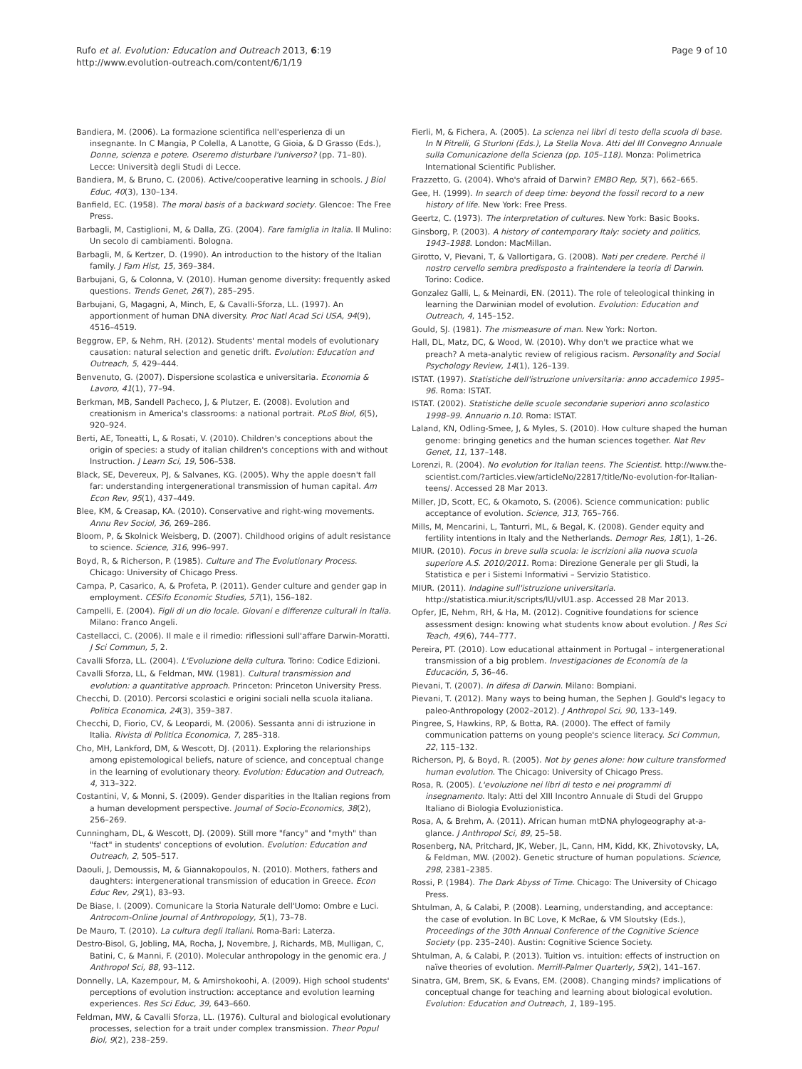Rufo et al. Evolution: Education and Outreach 2013, 6:19
http://www.evolution-outreach.com/content/6/1/19
Page 9 of 10
Bandiera, M. (2006). La formazione scientifica nell'esperienza di un insegnante. In C Mangia, P Colella, A Lanotte, G Gioia, & D Grasso (Eds.), Donne, scienza e potere. Oseremo disturbare l'universo? (pp. 71–80). Lecce: Università degli Studi di Lecce.
Bandiera, M, & Bruno, C. (2006). Active/cooperative learning in schools. J Biol Educ, 40(3), 130–134.
Banfield, EC. (1958). The moral basis of a backward society. Glencoe: The Free Press.
Barbagli, M, Castiglioni, M, & Dalla, ZG. (2004). Fare famiglia in Italia. Il Mulino: Un secolo di cambiamenti. Bologna.
Barbagli, M, & Kertzer, D. (1990). An introduction to the history of the Italian family. J Fam Hist, 15, 369–384.
Barbujani, G, & Colonna, V. (2010). Human genome diversity: frequently asked questions. Trends Genet, 26(7), 285–295.
Barbujani, G, Magagni, A, Minch, E, & Cavalli-Sforza, LL. (1997). An apportionment of human DNA diversity. Proc Natl Acad Sci USA, 94(9), 4516–4519.
Beggrow, EP, & Nehm, RH. (2012). Students' mental models of evolutionary causation: natural selection and genetic drift. Evolution: Education and Outreach, 5, 429–444.
Benvenuto, G. (2007). Dispersione scolastica e universitaria. Economia & Lavoro, 41(1), 77–94.
Berkman, MB, Sandell Pacheco, J, & Plutzer, E. (2008). Evolution and creationism in America's classrooms: a national portrait. PLoS Biol, 6(5), 920–924.
Berti, AE, Toneatti, L, & Rosati, V. (2010). Children's conceptions about the origin of species: a study of italian children's conceptions with and without Instruction. J Learn Sci, 19, 506–538.
Black, SE, Devereux, PJ, & Salvanes, KG. (2005). Why the apple doesn't fall far: understanding intergenerational transmission of human capital. Am Econ Rev, 95(1), 437–449.
Blee, KM, & Creasap, KA. (2010). Conservative and right-wing movements. Annu Rev Sociol, 36, 269–286.
Bloom, P, & Skolnick Weisberg, D. (2007). Childhood origins of adult resistance to science. Science, 316, 996–997.
Boyd, R, & Richerson, P. (1985). Culture and The Evolutionary Process. Chicago: University of Chicago Press.
Campa, P, Casarico, A, & Profeta, P. (2011). Gender culture and gender gap in employment. CESifo Economic Studies, 57(1), 156–182.
Campelli, E. (2004). Figli di un dio locale. Giovani e differenze culturali in Italia. Milano: Franco Angeli.
Castellacci, C. (2006). Il male e il rimedio: riflessioni sull'affare Darwin-Moratti. J Sci Commun, 5, 2.
Cavalli Sforza, LL. (2004). L'Evoluzione della cultura. Torino: Codice Edizioni.
Cavalli Sforza, LL, & Feldman, MW. (1981). Cultural transmission and evolution: a quantitative approach. Princeton: Princeton University Press.
Checchi, D. (2010). Percorsi scolastici e origini sociali nella scuola italiana. Politica Economica, 24(3), 359–387.
Checchi, D, Fiorio, CV, & Leopardi, M. (2006). Sessanta anni di istruzione in Italia. Rivista di Politica Economica, 7, 285–318.
Cho, MH, Lankford, DM, & Wescott, DJ. (2011). Exploring the relarionships among epistemological beliefs, nature of science, and conceptual change in the learning of evolutionary theory. Evolution: Education and Outreach, 4, 313–322.
Costantini, V, & Monni, S. (2009). Gender disparities in the Italian regions from a human development perspective. Journal of Socio-Economics, 38(2), 256–269.
Cunningham, DL, & Wescott, DJ. (2009). Still more "fancy" and "myth" than "fact" in students' conceptions of evolution. Evolution: Education and Outreach, 2, 505–517.
Daouli, J, Demoussis, M, & Giannakopoulos, N. (2010). Mothers, fathers and daughters: intergenerational transmission of education in Greece. Econ Educ Rev, 29(1), 83–93.
De Biase, I. (2009). Comunicare la Storia Naturale dell'Uomo: Ombre e Luci. Antrocom-Online Journal of Anthropology, 5(1), 73–78.
De Mauro, T. (2010). La cultura degli Italiani. Roma-Bari: Laterza.
Destro-Bisol, G, Jobling, MA, Rocha, J, Novembre, J, Richards, MB, Mulligan, C, Batini, C, & Manni, F. (2010). Molecular anthropology in the genomic era. J Anthropol Sci, 88, 93–112.
Donnelly, LA, Kazempour, M, & Amirshokoohi, A. (2009). High school students' perceptions of evolution instruction: acceptance and evolution learning experiences. Res Sci Educ, 39, 643–660.
Feldman, MW, & Cavalli Sforza, LL. (1976). Cultural and biological evolutionary processes, selection for a trait under complex transmission. Theor Popul Biol, 9(2), 238–259.
Fierli, M, & Fichera, A. (2005). La scienza nei libri di testo della scuola di base. In N Pitrelli, G Sturloni (Eds.), La Stella Nova. Atti del III Convegno Annuale sulla Comunicazione della Scienza (pp. 105–118). Monza: Polimetrica International Scientific Publisher.
Frazzetto, G. (2004). Who's afraid of Darwin? EMBO Rep, 5(7), 662–665.
Gee, H. (1999). In search of deep time: beyond the fossil record to a new history of life. New York: Free Press.
Geertz, C. (1973). The interpretation of cultures. New York: Basic Books.
Ginsborg, P. (2003). A history of contemporary Italy: society and politics, 1943–1988. London: MacMillan.
Girotto, V, Pievani, T, & Vallortigara, G. (2008). Nati per credere. Perché il nostro cervello sembra predisposto a fraintendere la teoria di Darwin. Torino: Codice.
Gonzalez Galli, L, & Meinardi, EN. (2011). The role of teleological thinking in learning the Darwinian model of evolution. Evolution: Education and Outreach, 4, 145–152.
Gould, SJ. (1981). The mismeasure of man. New York: Norton.
Hall, DL, Matz, DC, & Wood, W. (2010). Why don't we practice what we preach? A meta-analytic review of religious racism. Personality and Social Psychology Review, 14(1), 126–139.
ISTAT. (1997). Statistiche dell'istruzione universitaria: anno accademico 1995–96. Roma: ISTAT.
ISTAT. (2002). Statistiche delle scuole secondarie superiori anno scolastico 1998–99. Annuario n.10. Roma: ISTAT.
Laland, KN, Odling-Smee, J, & Myles, S. (2010). How culture shaped the human genome: bringing genetics and the human sciences together. Nat Rev Genet, 11, 137–148.
Lorenzi, R. (2004). No evolution for Italian teens. The Scientist. http://www.the-scientist.com/?articles.view/articleNo/22817/title/No-evolution-for-Italian-teens/. Accessed 28 Mar 2013.
Miller, JD, Scott, EC, & Okamoto, S. (2006). Science communication: public acceptance of evolution. Science, 313, 765–766.
Mills, M, Mencarini, L, Tanturri, ML, & Begal, K. (2008). Gender equity and fertility intentions in Italy and the Netherlands. Demogr Res, 18(1), 1–26.
MIUR. (2010). Focus in breve sulla scuola: le iscrizioni alla nuova scuola superiore A.S. 2010/2011. Roma: Direzione Generale per gli Studi, la Statistica e per i Sistemi Informativi – Servizio Statistico.
MIUR. (2011). Indagine sull'istruzione universitaria. http://statistica.miur.it/scripts/IU/vIU1.asp. Accessed 28 Mar 2013.
Opfer, JE, Nehm, RH, & Ha, M. (2012). Cognitive foundations for science assessment design: knowing what students know about evolution. J Res Sci Teach, 49(6), 744–777.
Pereira, PT. (2010). Low educational attainment in Portugal – intergenerational transmission of a big problem. Investigaciones de Economía de la Educación, 5, 36–46.
Pievani, T. (2007). In difesa di Darwin. Milano: Bompiani.
Pievani, T. (2012). Many ways to being human, the Sephen J. Gould's legacy to paleo-Anthropology (2002–2012). J Anthropol Sci, 90, 133–149.
Pingree, S, Hawkins, RP, & Botta, RA. (2000). The effect of family communication patterns on young people's science literacy. Sci Commun, 22, 115–132.
Richerson, PJ, & Boyd, R. (2005). Not by genes alone: how culture transformed human evolution. The Chicago: University of Chicago Press.
Rosa, R. (2005). L'evoluzione nei libri di testo e nei programmi di insegnamento. Italy: Atti del XIII Incontro Annuale di Studi del Gruppo Italiano di Biologia Evoluzionistica.
Rosa, A, & Brehm, A. (2011). African human mtDNA phylogeography at-a-glance. J Anthropol Sci, 89, 25–58.
Rosenberg, NA, Pritchard, JK, Weber, JL, Cann, HM, Kidd, KK, Zhivotovsky, LA, & Feldman, MW. (2002). Genetic structure of human populations. Science, 298, 2381–2385.
Rossi, P. (1984). The Dark Abyss of Time. Chicago: The University of Chicago Press.
Shtulman, A, & Calabi, P. (2008). Learning, understanding, and acceptance: the case of evolution. In BC Love, K McRae, & VM Sloutsky (Eds.), Proceedings of the 30th Annual Conference of the Cognitive Science Society (pp. 235–240). Austin: Cognitive Science Society.
Shtulman, A, & Calabi, P. (2013). Tuition vs. intuition: effects of instruction on naïve theories of evolution. Merrill-Palmer Quarterly, 59(2), 141–167.
Sinatra, GM, Brem, SK, & Evans, EM. (2008). Changing minds? implications of conceptual change for teaching and learning about biological evolution. Evolution: Education and Outreach, 1, 189–195.